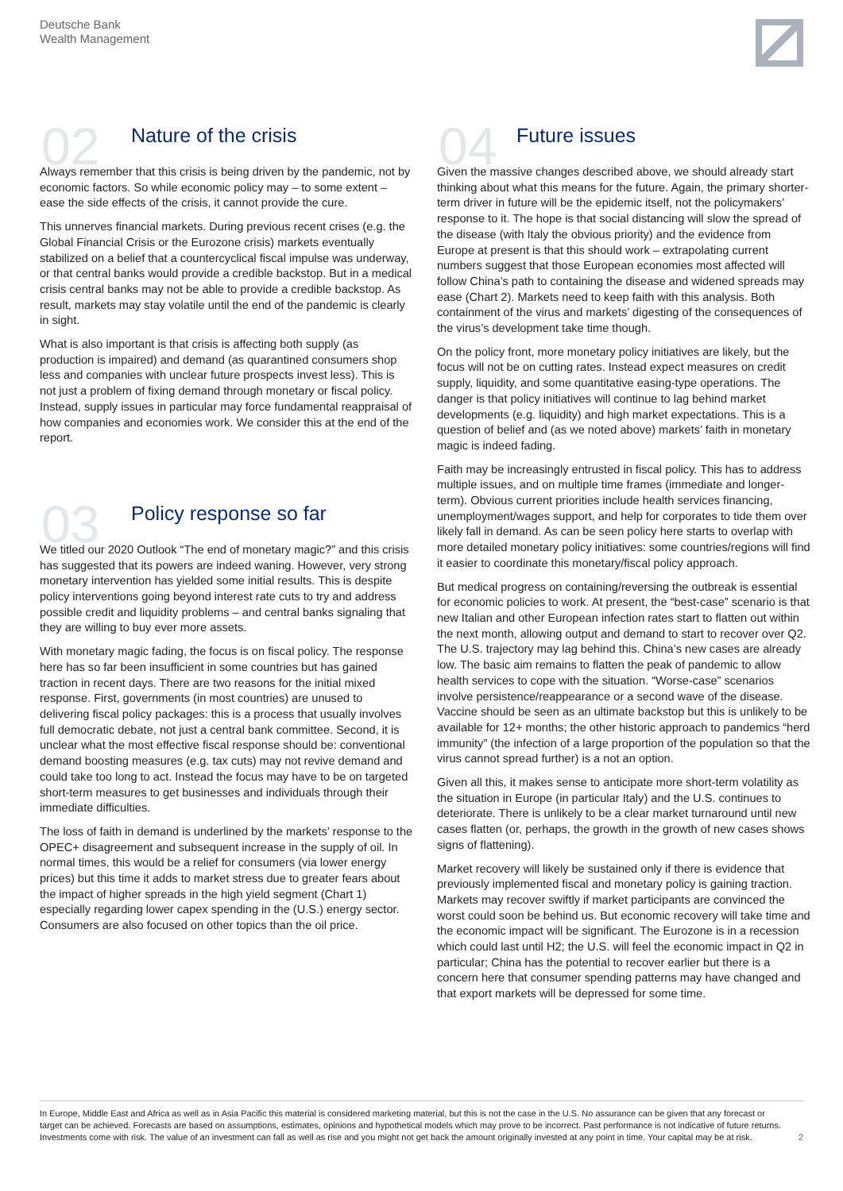Deutsche Bank
Wealth Management
02
Nature of the crisis
Always remember that this crisis is being driven by the pandemic, not by economic factors. So while economic policy may – to some extent – ease the side effects of the crisis, it cannot provide the cure.
This unnerves financial markets. During previous recent crises (e.g. the Global Financial Crisis or the Eurozone crisis) markets eventually stabilized on a belief that a countercyclical fiscal impulse was underway, or that central banks would provide a credible backstop. But in a medical crisis central banks may not be able to provide a credible backstop. As result, markets may stay volatile until the end of the pandemic is clearly in sight.
What is also important is that crisis is affecting both supply (as production is impaired) and demand (as quarantined consumers shop less and companies with unclear future prospects invest less). This is not just a problem of fixing demand through monetary or fiscal policy. Instead, supply issues in particular may force fundamental reappraisal of how companies and economies work. We consider this at the end of the report.
03
Policy response so far
We titled our 2020 Outlook “The end of monetary magic?” and this crisis has suggested that its powers are indeed waning. However, very strong monetary intervention has yielded some initial results. This is despite policy interventions going beyond interest rate cuts to try and address possible credit and liquidity problems – and central banks signaling that they are willing to buy ever more assets.
With monetary magic fading, the focus is on fiscal policy. The response here has so far been insufficient in some countries but has gained traction in recent days. There are two reasons for the initial mixed response. First, governments (in most countries) are unused to delivering fiscal policy packages: this is a process that usually involves full democratic debate, not just a central bank committee. Second, it is unclear what the most effective fiscal response should be: conventional demand boosting measures (e.g. tax cuts) may not revive demand and could take too long to act. Instead the focus may have to be on targeted short-term measures to get businesses and individuals through their immediate difficulties.
The loss of faith in demand is underlined by the markets’ response to the OPEC+ disagreement and subsequent increase in the supply of oil. In normal times, this would be a relief for consumers (via lower energy prices) but this time it adds to market stress due to greater fears about the impact of higher spreads in the high yield segment (Chart 1) especially regarding lower capex spending in the (U.S.) energy sector. Consumers are also focused on other topics than the oil price.
04
Future issues
Given the massive changes described above, we should already start thinking about what this means for the future. Again, the primary shorter-term driver in future will be the epidemic itself, not the policymakers’ response to it. The hope is that social distancing will slow the spread of the disease (with Italy the obvious priority) and the evidence from Europe at present is that this should work – extrapolating current numbers suggest that those European economies most affected will follow China’s path to containing the disease and widened spreads may ease (Chart 2). Markets need to keep faith with this analysis. Both containment of the virus and markets’ digesting of the consequences of the virus’s development take time though.
On the policy front, more monetary policy initiatives are likely, but the focus will not be on cutting rates. Instead expect measures on credit supply, liquidity, and some quantitative easing-type operations. The danger is that policy initiatives will continue to lag behind market developments (e.g. liquidity) and high market expectations. This is a question of belief and (as we noted above) markets’ faith in monetary magic is indeed fading.
Faith may be increasingly entrusted in fiscal policy. This has to address multiple issues, and on multiple time frames (immediate and longer-term). Obvious current priorities include health services financing, unemployment/wages support, and help for corporates to tide them over likely fall in demand. As can be seen policy here starts to overlap with more detailed monetary policy initiatives: some countries/regions will find it easier to coordinate this monetary/fiscal policy approach.
But medical progress on containing/reversing the outbreak is essential for economic policies to work. At present, the “best-case” scenario is that new Italian and other European infection rates start to flatten out within the next month, allowing output and demand to start to recover over Q2. The U.S. trajectory may lag behind this. China’s new cases are already low. The basic aim remains to flatten the peak of pandemic to allow health services to cope with the situation. “Worse-case” scenarios involve persistence/reappearance or a second wave of the disease. Vaccine should be seen as an ultimate backstop but this is unlikely to be available for 12+ months; the other historic approach to pandemics “herd immunity” (the infection of a large proportion of the population so that the virus cannot spread further) is a not an option.
Given all this, it makes sense to anticipate more short-term volatility as the situation in Europe (in particular Italy) and the U.S. continues to deteriorate. There is unlikely to be a clear market turnaround until new cases flatten (or, perhaps, the growth in the growth of new cases shows signs of flattening).
Market recovery will likely be sustained only if there is evidence that previously implemented fiscal and monetary policy is gaining traction. Markets may recover swiftly if market participants are convinced the worst could soon be behind us. But economic recovery will take time and the economic impact will be significant. The Eurozone is in a recession which could last until H2; the U.S. will feel the economic impact in Q2 in particular; China has the potential to recover earlier but there is a concern here that consumer spending patterns may have changed and that export markets will be depressed for some time.
In Europe, Middle East and Africa as well as in Asia Pacific this material is considered marketing material, but this is not the case in the U.S. No assurance can be given that any forecast or target can be achieved. Forecasts are based on assumptions, estimates, opinions and hypothetical models which may prove to be incorrect. Past performance is not indicative of future returns. Investments come with risk. The value of an investment can fall as well as rise and you might not get back the amount originally invested at any point in time. Your capital may be at risk.
2